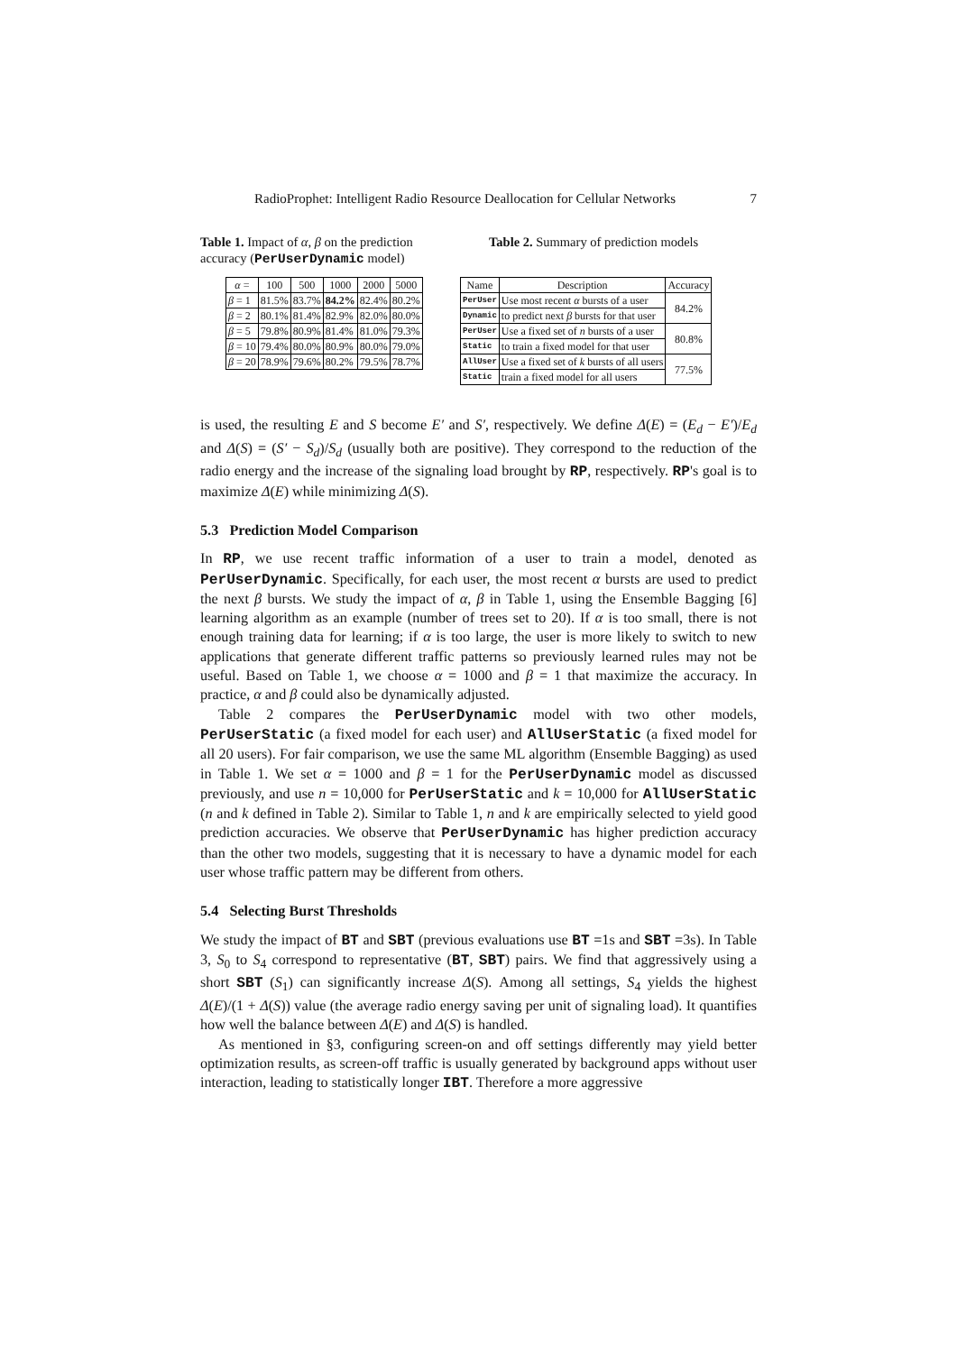RadioProphet: Intelligent Radio Resource Deallocation for Cellular Networks 7
Table 1. Impact of α, β on the prediction accuracy (PerUserDynamic model)
| α = | 100 | 500 | 1000 | 2000 | 5000 |
| --- | --- | --- | --- | --- | --- |
| β = 1 | 81.5% | 83.7% | 84.2% | 82.4% | 80.2% |
| β = 2 | 80.1% | 81.4% | 82.9% | 82.0% | 80.0% |
| β = 5 | 79.8% | 80.9% | 81.4% | 81.0% | 79.3% |
| β = 10 | 79.4% | 80.0% | 80.9% | 80.0% | 79.0% |
| β = 20 | 78.9% | 79.6% | 80.2% | 79.5% | 78.7% |
Table 2. Summary of prediction models
| Name | Description | Accuracy |
| --- | --- | --- |
| PerUser | Use most recent α bursts of a user | 84.2% |
| Dynamic | to predict next β bursts for that user | |
| PerUser | Use a fixed set of n bursts of a user | 80.8% |
| Static | to train a fixed model for that user | |
| AllUser | Use a fixed set of k bursts of all users | 77.5% |
| Static | train a fixed model for all users | |
is used, the resulting E and S become E′ and S′, respectively. We define Δ(E) = (E<sub>d</sub> − E′)/E<sub>d</sub> and Δ(S) = (S′ − S<sub>d</sub>)/S<sub>d</sub> (usually both are positive). They correspond to the reduction of the radio energy and the increase of the signaling load brought by RP, respectively. RP's goal is to maximize Δ(E) while minimizing Δ(S).
5.3 Prediction Model Comparison
In RP, we use recent traffic information of a user to train a model, denoted as PerUserDynamic. Specifically, for each user, the most recent α bursts are used to predict the next β bursts. We study the impact of α, β in Table 1, using the Ensemble Bagging [6] learning algorithm as an example (number of trees set to 20). If α is too small, there is not enough training data for learning; if α is too large, the user is more likely to switch to new applications that generate different traffic patterns so previously learned rules may not be useful. Based on Table 1, we choose α = 1000 and β = 1 that maximize the accuracy. In practice, α and β could also be dynamically adjusted.
Table 2 compares the PerUserDynamic model with two other models, PerUserStatic (a fixed model for each user) and AllUserStatic (a fixed model for all 20 users). For fair comparison, we use the same ML algorithm (Ensemble Bagging) as used in Table 1. We set α = 1000 and β = 1 for the PerUserDynamic model as discussed previously, and use n = 10,000 for PerUserStatic and k = 10,000 for AllUserStatic (n and k defined in Table 2). Similar to Table 1, n and k are empirically selected to yield good prediction accuracies. We observe that PerUserDynamic has higher prediction accuracy than the other two models, suggesting that it is necessary to have a dynamic model for each user whose traffic pattern may be different from others.
5.4 Selecting Burst Thresholds
We study the impact of BT and SBT (previous evaluations use BT =1s and SBT =3s). In Table 3, S<sub>0</sub> to S<sub>4</sub> correspond to representative (BT, SBT) pairs. We find that aggressively using a short SBT (S<sub>1</sub>) can significantly increase Δ(S). Among all settings, S<sub>4</sub> yields the highest Δ(E)/(1 + Δ(S)) value (the average radio energy saving per unit of signaling load). It quantifies how well the balance between Δ(E) and Δ(S) is handled.
As mentioned in §3, configuring screen-on and off settings differently may yield better optimization results, as screen-off traffic is usually generated by background apps without user interaction, leading to statistically longer IBT. Therefore a more aggressive